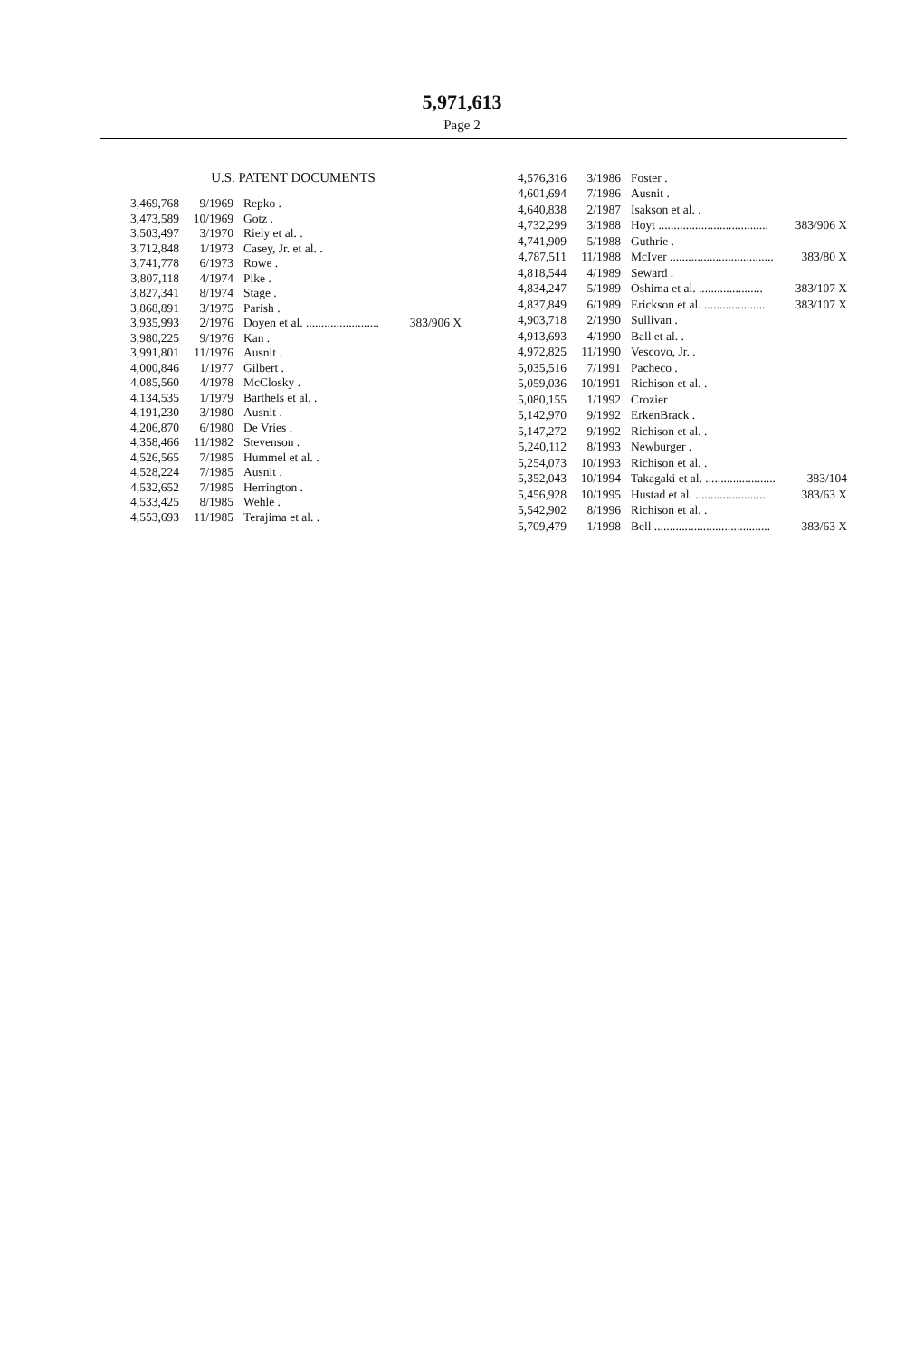5,971,613
Page 2
U.S. PATENT DOCUMENTS
| 3,469,768 | 9/1969 | Repko . | |
| 3,473,589 | 10/1969 | Gotz . | |
| 3,503,497 | 3/1970 | Riely et al. . | |
| 3,712,848 | 1/1973 | Casey, Jr. et al. . | |
| 3,741,778 | 6/1973 | Rowe . | |
| 3,807,118 | 4/1974 | Pike . | |
| 3,827,341 | 8/1974 | Stage . | |
| 3,868,891 | 3/1975 | Parish . | |
| 3,935,993 | 2/1976 | Doyen et al. ........................ | 383/906 X |
| 3,980,225 | 9/1976 | Kan . | |
| 3,991,801 | 11/1976 | Ausnit . | |
| 4,000,846 | 1/1977 | Gilbert . | |
| 4,085,560 | 4/1978 | McClosky . | |
| 4,134,535 | 1/1979 | Barthels et al. . | |
| 4,191,230 | 3/1980 | Ausnit . | |
| 4,206,870 | 6/1980 | De Vries . | |
| 4,358,466 | 11/1982 | Stevenson . | |
| 4,526,565 | 7/1985 | Hummel et al. . | |
| 4,528,224 | 7/1985 | Ausnit . | |
| 4,532,652 | 7/1985 | Herrington . | |
| 4,533,425 | 8/1985 | Wehle . | |
| 4,553,693 | 11/1985 | Terajima et al. . | |
| 4,576,316 | 3/1986 | Foster . | |
| 4,601,694 | 7/1986 | Ausnit . | |
| 4,640,838 | 2/1987 | Isakson et al. . | |
| 4,732,299 | 3/1988 | Hoyt .................................... | 383/906 X |
| 4,741,909 | 5/1988 | Guthrie . | |
| 4,787,511 | 11/1988 | McIver .................................. | 383/80 X |
| 4,818,544 | 4/1989 | Seward . | |
| 4,834,247 | 5/1989 | Oshima et al. ..................... | 383/107 X |
| 4,837,849 | 6/1989 | Erickson et al. .................... | 383/107 X |
| 4,903,718 | 2/1990 | Sullivan . | |
| 4,913,693 | 4/1990 | Ball et al. . | |
| 4,972,825 | 11/1990 | Vescovo, Jr. . | |
| 5,035,516 | 7/1991 | Pacheco . | |
| 5,059,036 | 10/1991 | Richison et al. . | |
| 5,080,155 | 1/1992 | Crozier . | |
| 5,142,970 | 9/1992 | ErkenBrack . | |
| 5,147,272 | 9/1992 | Richison et al. . | |
| 5,240,112 | 8/1993 | Newburger . | |
| 5,254,073 | 10/1993 | Richison et al. . | |
| 5,352,043 | 10/1994 | Takagaki et al. ....................... | 383/104 |
| 5,456,928 | 10/1995 | Hustad et al. ........................ | 383/63 X |
| 5,542,902 | 8/1996 | Richison et al. . | |
| 5,709,479 | 1/1998 | Bell ...................................... | 383/63 X |